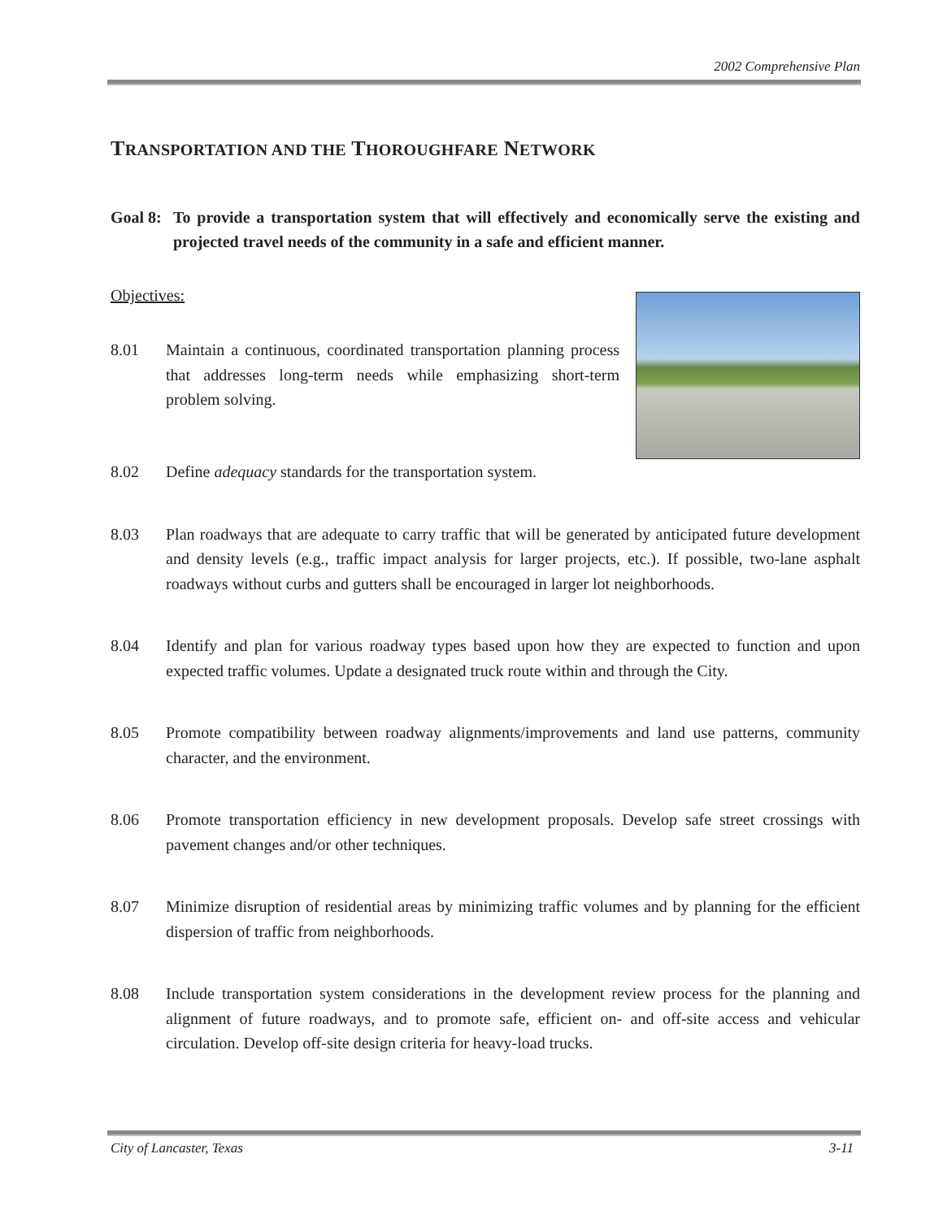2002 Comprehensive Plan
TRANSPORTATION AND THE THOROUGHFARE NETWORK
Goal 8:
To provide a transportation system that will effectively and economically serve the existing and projected travel needs of the community in a safe and efficient manner.
Objectives:
8.01 Maintain a continuous, coordinated transportation planning process that addresses long-term needs while emphasizing short-term problem solving.
8.02 Define adequacy standards for the transportation system.
8.03 Plan roadways that are adequate to carry traffic that will be generated by anticipated future development and density levels (e.g., traffic impact analysis for larger projects, etc.). If possible, two-lane asphalt roadways without curbs and gutters shall be encouraged in larger lot neighborhoods.
8.04 Identify and plan for various roadway types based upon how they are expected to function and upon expected traffic volumes. Update a designated truck route within and through the City.
8.05 Promote compatibility between roadway alignments/improvements and land use patterns, community character, and the environment.
8.06 Promote transportation efficiency in new development proposals. Develop safe street crossings with pavement changes and/or other techniques.
8.07 Minimize disruption of residential areas by minimizing traffic volumes and by planning for the efficient dispersion of traffic from neighborhoods.
8.08 Include transportation system considerations in the development review process for the planning and alignment of future roadways, and to promote safe, efficient on- and off-site access and vehicular circulation. Develop off-site design criteria for heavy-load trucks.
City of Lancaster, Texas 3-11